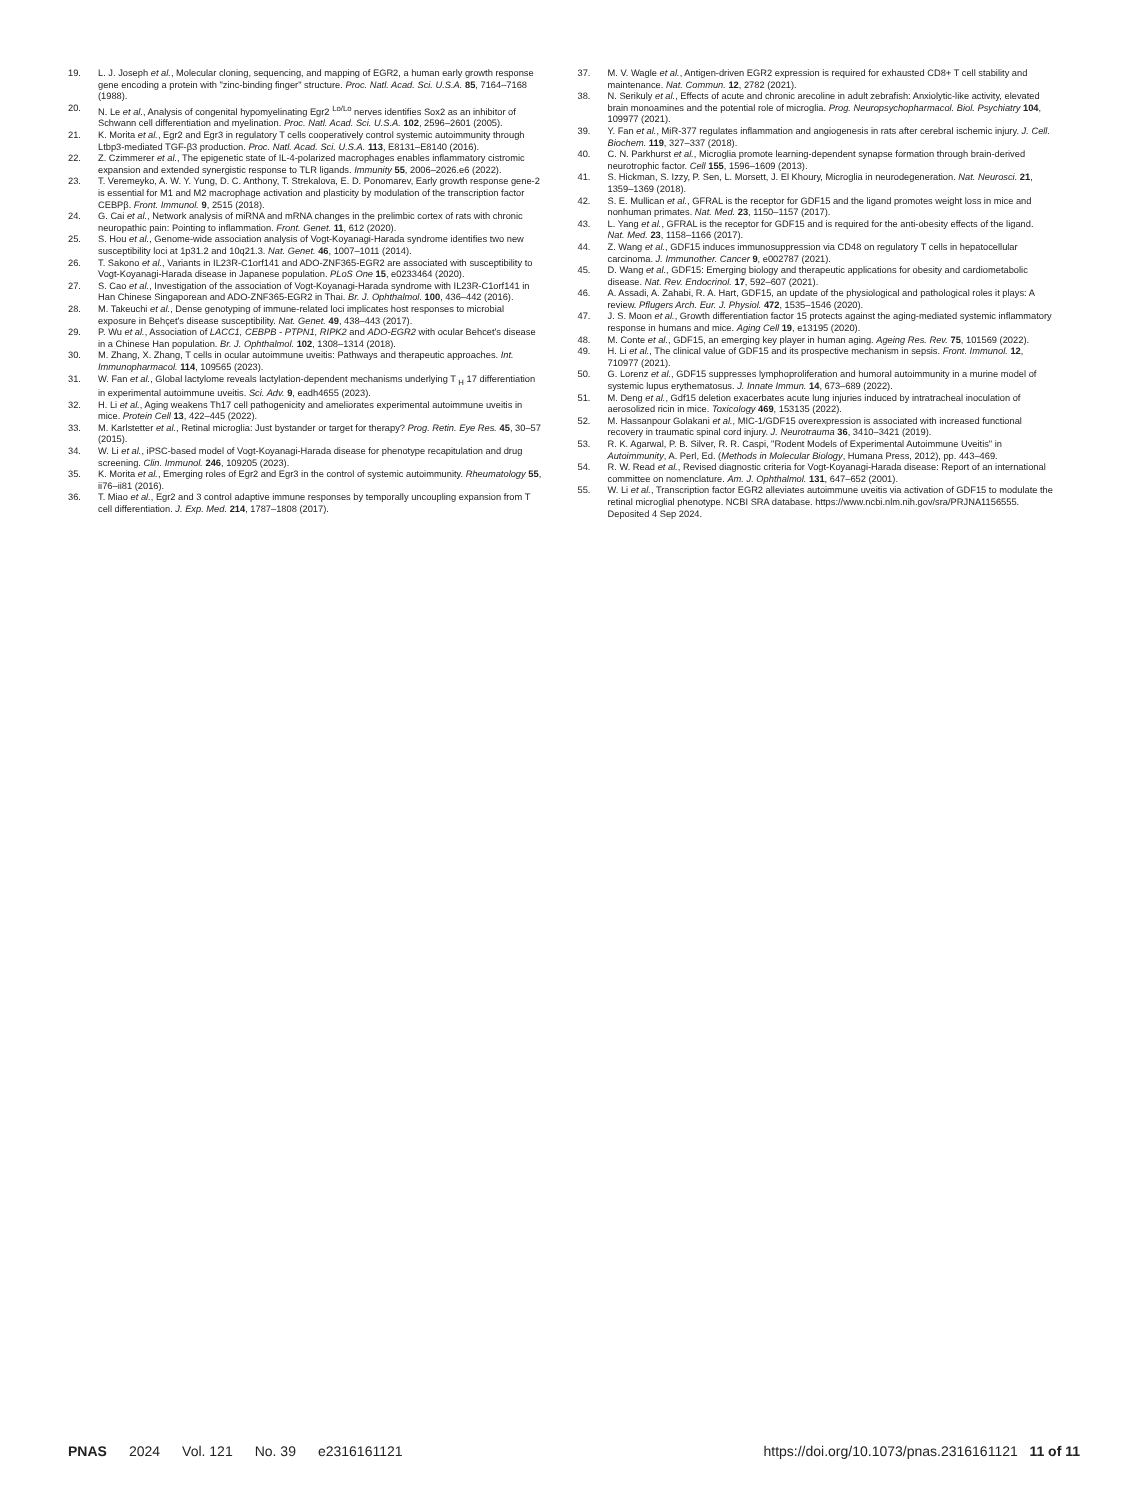19. L. J. Joseph et al., Molecular cloning, sequencing, and mapping of EGR2, a human early growth response gene encoding a protein with "zinc-binding finger" structure. Proc. Natl. Acad. Sci. U.S.A. 85, 7164–7168 (1988).
20. N. Le et al., Analysis of congenital hypomyelinating Egr2 <sup>Lo/Lo</sup> nerves identifies Sox2 as an inhibitor of Schwann cell differentiation and myelination. Proc. Natl. Acad. Sci. U.S.A. 102, 2596–2601 (2005).
21. K. Morita et al., Egr2 and Egr3 in regulatory T cells cooperatively control systemic autoimmunity through Ltbp3-mediated TGF-β3 production. Proc. Natl. Acad. Sci. U.S.A. 113, E8131–E8140 (2016).
22. Z. Czimmerer et al., The epigenetic state of IL-4-polarized macrophages enables inflammatory cistromic expansion and extended synergistic response to TLR ligands. Immunity 55, 2006–2026.e6 (2022).
23. T. Veremeyko, A. W. Y. Yung, D. C. Anthony, T. Strekalova, E. D. Ponomarev, Early growth response gene-2 is essential for M1 and M2 macrophage activation and plasticity by modulation of the transcription factor CEBPβ. Front. Immunol. 9, 2515 (2018).
24. G. Cai et al., Network analysis of miRNA and mRNA changes in the prelimbic cortex of rats with chronic neuropathic pain: Pointing to inflammation. Front. Genet. 11, 612 (2020).
25. S. Hou et al., Genome-wide association analysis of Vogt-Koyanagi-Harada syndrome identifies two new susceptibility loci at 1p31.2 and 10q21.3. Nat. Genet. 46, 1007–1011 (2014).
26. T. Sakono et al., Variants in IL23R-C1orf141 and ADO-ZNF365-EGR2 are associated with susceptibility to Vogt-Koyanagi-Harada disease in Japanese population. PLoS One 15, e0233464 (2020).
27. S. Cao et al., Investigation of the association of Vogt-Koyanagi-Harada syndrome with IL23R-C1orf141 in Han Chinese Singaporean and ADO-ZNF365-EGR2 in Thai. Br. J. Ophthalmol. 100, 436–442 (2016).
28. M. Takeuchi et al., Dense genotyping of immune-related loci implicates host responses to microbial exposure in Behçet's disease susceptibility. Nat. Genet. 49, 438–443 (2017).
29. P. Wu et al., Association of LACC1, CEBPB - PTPN1, RIPK2 and ADO-EGR2 with ocular Behcet's disease in a Chinese Han population. Br. J. Ophthalmol. 102, 1308–1314 (2018).
30. M. Zhang, X. Zhang, T cells in ocular autoimmune uveitis: Pathways and therapeutic approaches. Int. Immunopharmacol. 114, 109565 (2023).
31. W. Fan et al., Global lactylome reveals lactylation-dependent mechanisms underlying T <sub>H</sub> 17 differentiation in experimental autoimmune uveitis. Sci. Adv. 9, eadh4655 (2023).
32. H. Li et al., Aging weakens Th17 cell pathogenicity and ameliorates experimental autoimmune uveitis in mice. Protein Cell 13, 422–445 (2022).
33. M. Karlstetter et al., Retinal microglia: Just bystander or target for therapy? Prog. Retin. Eye Res. 45, 30–57 (2015).
34. W. Li et al., iPSC-based model of Vogt-Koyanagi-Harada disease for phenotype recapitulation and drug screening. Clin. Immunol. 246, 109205 (2023).
35. K. Morita et al., Emerging roles of Egr2 and Egr3 in the control of systemic autoimmunity. Rheumatology 55, ii76–ii81 (2016).
36. T. Miao et al., Egr2 and 3 control adaptive immune responses by temporally uncoupling expansion from T cell differentiation. J. Exp. Med. 214, 1787–1808 (2017).
37. M. V. Wagle et al., Antigen-driven EGR2 expression is required for exhausted CD8+ T cell stability and maintenance. Nat. Commun. 12, 2782 (2021).
38. N. Serikuly et al., Effects of acute and chronic arecoline in adult zebrafish: Anxiolytic-like activity, elevated brain monoamines and the potential role of microglia. Prog. Neuropsychopharmacol. Biol. Psychiatry 104, 109977 (2021).
39. Y. Fan et al., MiR-377 regulates inflammation and angiogenesis in rats after cerebral ischemic injury. J. Cell. Biochem. 119, 327–337 (2018).
40. C. N. Parkhurst et al., Microglia promote learning-dependent synapse formation through brain-derived neurotrophic factor. Cell 155, 1596–1609 (2013).
41. S. Hickman, S. Izzy, P. Sen, L. Morsett, J. El Khoury, Microglia in neurodegeneration. Nat. Neurosci. 21, 1359–1369 (2018).
42. S. E. Mullican et al., GFRAL is the receptor for GDF15 and the ligand promotes weight loss in mice and nonhuman primates. Nat. Med. 23, 1150–1157 (2017).
43. L. Yang et al., GFRAL is the receptor for GDF15 and is required for the anti-obesity effects of the ligand. Nat. Med. 23, 1158–1166 (2017).
44. Z. Wang et al., GDF15 induces immunosuppression via CD48 on regulatory T cells in hepatocellular carcinoma. J. Immunother. Cancer 9, e002787 (2021).
45. D. Wang et al., GDF15: Emerging biology and therapeutic applications for obesity and cardiometabolic disease. Nat. Rev. Endocrinol. 17, 592–607 (2021).
46. A. Assadi, A. Zahabi, R. A. Hart, GDF15, an update of the physiological and pathological roles it plays: A review. Pflugers Arch. Eur. J. Physiol. 472, 1535–1546 (2020).
47. J. S. Moon et al., Growth differentiation factor 15 protects against the aging-mediated systemic inflammatory response in humans and mice. Aging Cell 19, e13195 (2020).
48. M. Conte et al., GDF15, an emerging key player in human aging. Ageing Res. Rev. 75, 101569 (2022).
49. H. Li et al., The clinical value of GDF15 and its prospective mechanism in sepsis. Front. Immunol. 12, 710977 (2021).
50. G. Lorenz et al., GDF15 suppresses lymphoproliferation and humoral autoimmunity in a murine model of systemic lupus erythematosus. J. Innate Immun. 14, 673–689 (2022).
51. M. Deng et al., Gdf15 deletion exacerbates acute lung injuries induced by intratracheal inoculation of aerosolized ricin in mice. Toxicology 469, 153135 (2022).
52. M. Hassanpour Golakani et al., MIC-1/GDF15 overexpression is associated with increased functional recovery in traumatic spinal cord injury. J. Neurotrauma 36, 3410–3421 (2019).
53. R. K. Agarwal, P. B. Silver, R. R. Caspi, "Rodent Models of Experimental Autoimmune Uveitis" in Autoimmunity, A. Perl, Ed. (Methods in Molecular Biology, Humana Press, 2012), pp. 443–469.
54. R. W. Read et al., Revised diagnostic criteria for Vogt-Koyanagi-Harada disease: Report of an international committee on nomenclature. Am. J. Ophthalmol. 131, 647–652 (2001).
55. W. Li et al., Transcription factor EGR2 alleviates autoimmune uveitis via activation of GDF15 to modulate the retinal microglial phenotype. NCBI SRA database. https://www.ncbi.nlm.nih.gov/sra/PRJNA1156555. Deposited 4 Sep 2024.
PNAS 2024 Vol. 121 No. 39 e2316161121
https://doi.org/10.1073/pnas.2316161121 11 of 11